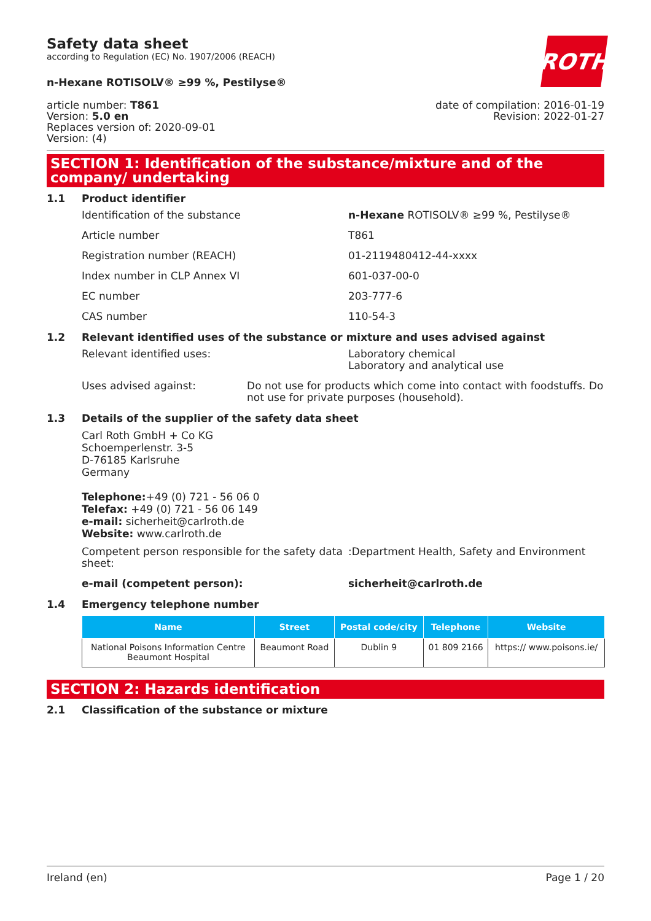Safety data sheet
according to Regulation (EC) No. 1907/2006 (REACH)
n-Hexane ROTISOLV® ≥99 %, Pestilyse®
ROTH
article number: T861
Version: 5.0 en
Replaces version of: 2020-09-01
Version: (4)
date of compilation: 2016-01-19
Revision: 2022-01-27
SECTION 1: Identification of the substance/mixture and of the company/ undertaking
1.1 Product identifier
Identification of the substance n-Hexane ROTISOLV® ≥99 %, Pestilyse®
Article number T861
Registration number (REACH) 01-2119480412-44-xxxx
Index number in CLP Annex VI 601-037-00-0
EC number 203-777-6
CAS number 110-54-3
1.2 Relevant identified uses of the substance or mixture and uses advised against
Relevant identified uses: Laboratory chemical
Laboratory and analytical use
Uses advised against: Do not use for products which come into contact with foodstuffs. Do not use for private purposes (household).
1.3 Details of the supplier of the safety data sheet
Carl Roth GmbH + Co KG
Schoemperlenstr. 3-5
D-76185 Karlsruhe
Germany
Telephone:+49 (0) 721 - 56 06 0
Telefax: +49 (0) 721 - 56 06 149
e-mail: sicherheit@carlroth.de
Website: www.carlroth.de
Competent person responsible for the safety data sheet:
:Department Health, Safety and Environment
e-mail (competent person): sicherheit@carlroth.de
1.4 Emergency telephone number
| Name | Street | Postal code/city | Telephone | Website |
| --- | --- | --- | --- | --- |
| National Poisons Information Centre Beaumont Hospital | Beaumont Road | Dublin 9 | 01 809 2166 | https:// www.poisons.ie/ |
SECTION 2: Hazards identification
2.1 Classification of the substance or mixture
Ireland (en) Page 1 / 20